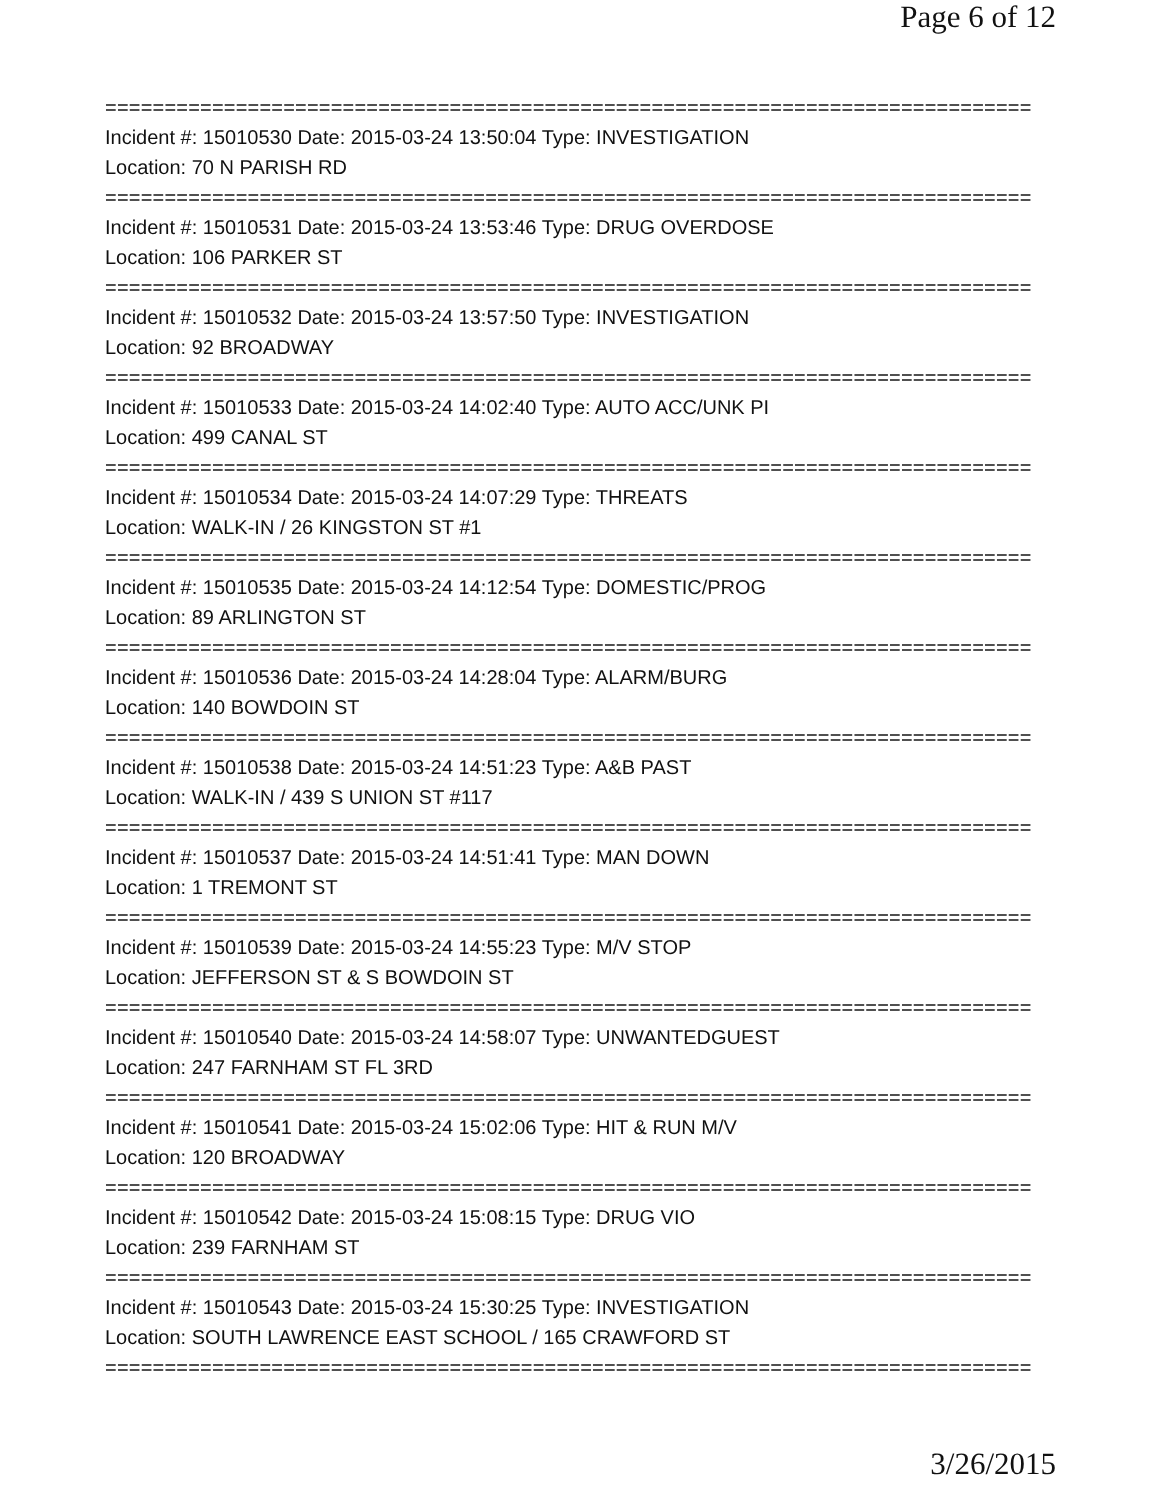Page 6 of 12
==============================================================================
Incident #: 15010530 Date: 2015-03-24 13:50:04 Type: INVESTIGATION
Location: 70 N PARISH RD
==============================================================================
Incident #: 15010531 Date: 2015-03-24 13:53:46 Type: DRUG OVERDOSE
Location: 106 PARKER ST
==============================================================================
Incident #: 15010532 Date: 2015-03-24 13:57:50 Type: INVESTIGATION
Location: 92 BROADWAY
==============================================================================
Incident #: 15010533 Date: 2015-03-24 14:02:40 Type: AUTO ACC/UNK PI
Location: 499 CANAL ST
==============================================================================
Incident #: 15010534 Date: 2015-03-24 14:07:29 Type: THREATS
Location: WALK-IN / 26 KINGSTON ST #1
==============================================================================
Incident #: 15010535 Date: 2015-03-24 14:12:54 Type: DOMESTIC/PROG
Location: 89 ARLINGTON ST
==============================================================================
Incident #: 15010536 Date: 2015-03-24 14:28:04 Type: ALARM/BURG
Location: 140 BOWDOIN ST
==============================================================================
Incident #: 15010538 Date: 2015-03-24 14:51:23 Type: A&B PAST
Location: WALK-IN / 439 S UNION ST #117
==============================================================================
Incident #: 15010537 Date: 2015-03-24 14:51:41 Type: MAN DOWN
Location: 1 TREMONT ST
==============================================================================
Incident #: 15010539 Date: 2015-03-24 14:55:23 Type: M/V STOP
Location: JEFFERSON ST & S BOWDOIN ST
==============================================================================
Incident #: 15010540 Date: 2015-03-24 14:58:07 Type: UNWANTEDGUEST
Location: 247 FARNHAM ST FL 3RD
==============================================================================
Incident #: 15010541 Date: 2015-03-24 15:02:06 Type: HIT & RUN M/V
Location: 120 BROADWAY
==============================================================================
Incident #: 15010542 Date: 2015-03-24 15:08:15 Type: DRUG VIO
Location: 239 FARNHAM ST
==============================================================================
Incident #: 15010543 Date: 2015-03-24 15:30:25 Type: INVESTIGATION
Location: SOUTH LAWRENCE EAST SCHOOL / 165 CRAWFORD ST
==============================================================================
3/26/2015